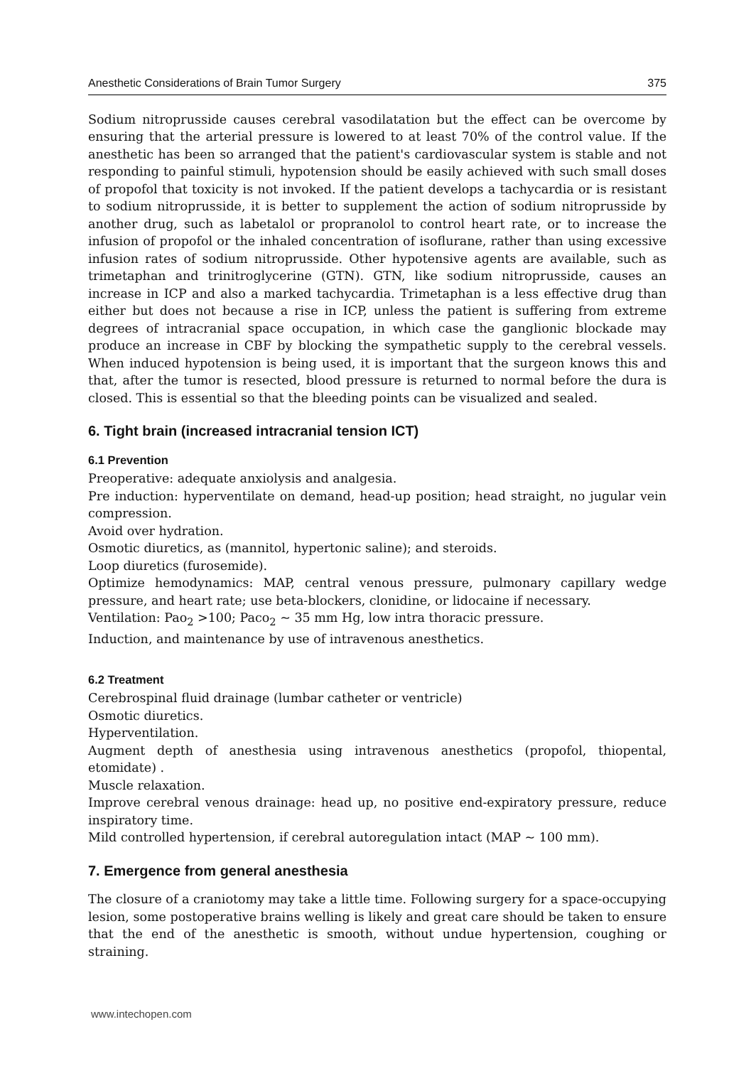Anesthetic Considerations of Brain Tumor Surgery 375
Sodium nitroprusside causes cerebral vasodilatation but the effect can be overcome by ensuring that the arterial pressure is lowered to at least 70% of the control value. If the anesthetic has been so arranged that the patient's cardiovascular system is stable and not responding to painful stimuli, hypotension should be easily achieved with such small doses of propofol that toxicity is not invoked. If the patient develops a tachycardia or is resistant to sodium nitroprusside, it is better to supplement the action of sodium nitroprusside by another drug, such as labetalol or propranolol to control heart rate, or to increase the infusion of propofol or the inhaled concentration of isoflurane, rather than using excessive infusion rates of sodium nitroprusside. Other hypotensive agents are available, such as trimetaphan and trinitroglycerine (GTN). GTN, like sodium nitroprusside, causes an increase in ICP and also a marked tachycardia. Trimetaphan is a less effective drug than either but does not because a rise in ICP, unless the patient is suffering from extreme degrees of intracranial space occupation, in which case the ganglionic blockade may produce an increase in CBF by blocking the sympathetic supply to the cerebral vessels. When induced hypotension is being used, it is important that the surgeon knows this and that, after the tumor is resected, blood pressure is returned to normal before the dura is closed. This is essential so that the bleeding points can be visualized and sealed.
6. Tight brain (increased intracranial tension ICT)
6.1 Prevention
Preoperative: adequate anxiolysis and analgesia.
Pre induction: hyperventilate on demand, head-up position; head straight, no jugular vein compression.
Avoid over hydration.
Osmotic diuretics, as (mannitol, hypertonic saline); and steroids.
Loop diuretics (furosemide).
Optimize hemodynamics: MAP, central venous pressure, pulmonary capillary wedge pressure, and heart rate; use beta-blockers, clonidine, or lidocaine if necessary.
Ventilation: Pao<sub>2</sub> >100; Paco<sub>2</sub> ~ 35 mm Hg, low intra thoracic pressure.
Induction, and maintenance by use of intravenous anesthetics.
6.2 Treatment
Cerebrospinal fluid drainage (lumbar catheter or ventricle)
Osmotic diuretics.
Hyperventilation.
Augment depth of anesthesia using intravenous anesthetics (propofol, thiopental, etomidate) .
Muscle relaxation.
Improve cerebral venous drainage: head up, no positive end-expiratory pressure, reduce inspiratory time.
Mild controlled hypertension, if cerebral autoregulation intact (MAP ~ 100 mm).
7. Emergence from general anesthesia
The closure of a craniotomy may take a little time. Following surgery for a space-occupying lesion, some postoperative brains welling is likely and great care should be taken to ensure that the end of the anesthetic is smooth, without undue hypertension, coughing or straining.
www.intechopen.com